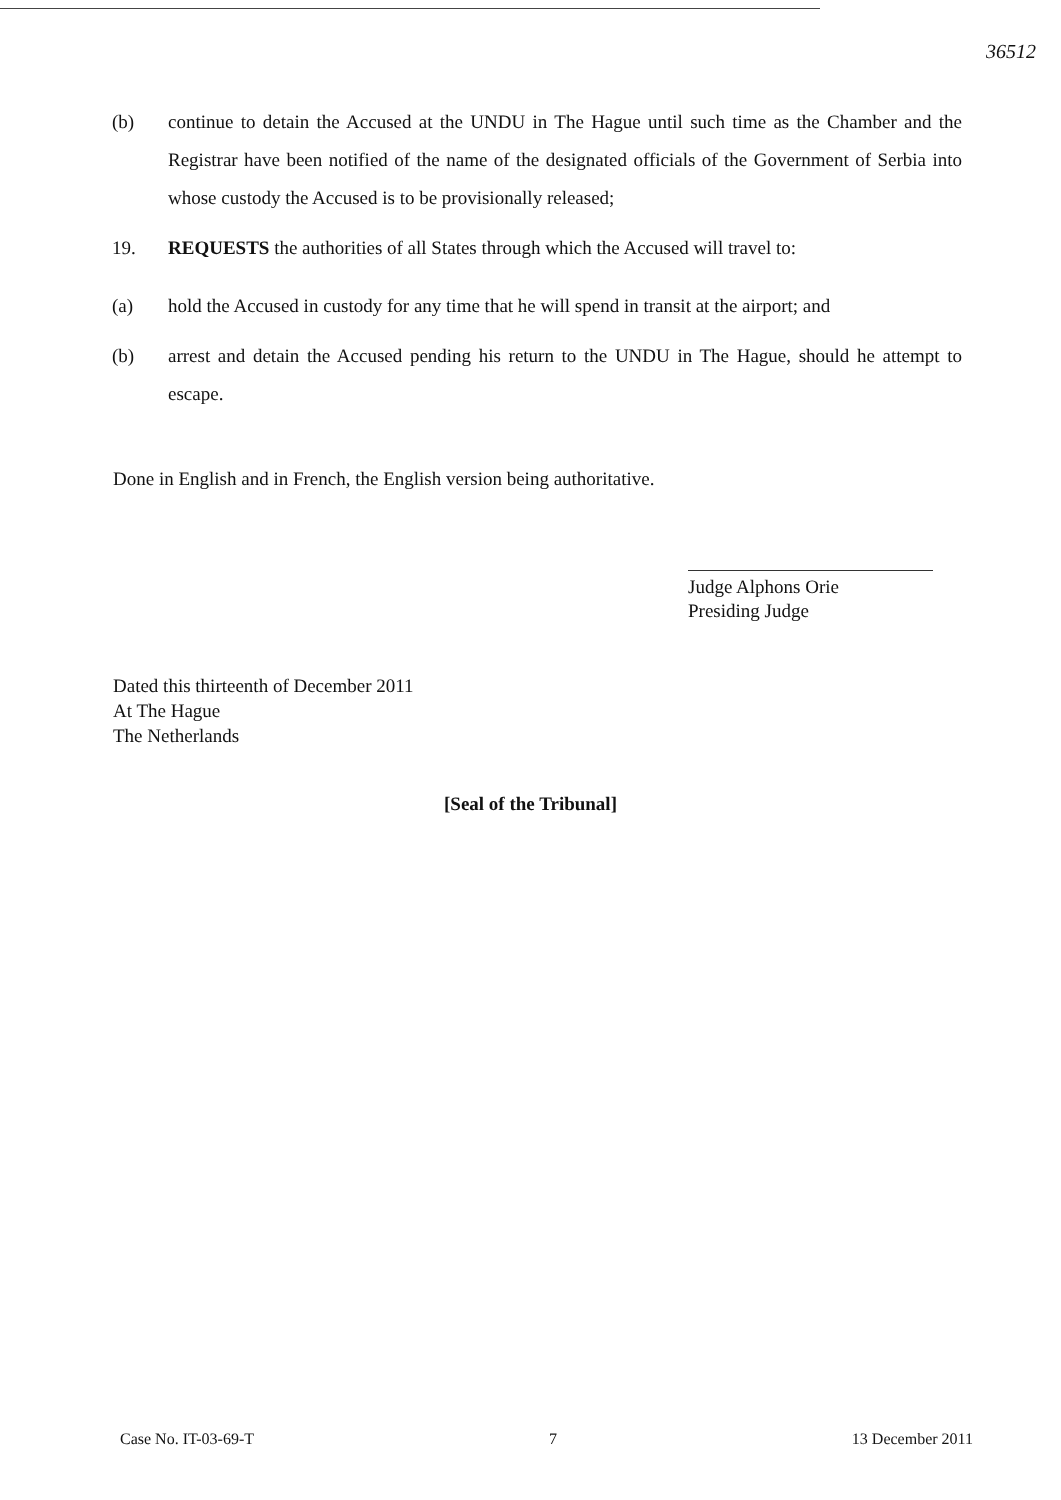36512
(b) continue to detain the Accused at the UNDU in The Hague until such time as the Chamber and the Registrar have been notified of the name of the designated officials of the Government of Serbia into whose custody the Accused is to be provisionally released;
19. REQUESTS the authorities of all States through which the Accused will travel to:
(a) hold the Accused in custody for any time that he will spend in transit at the airport; and
(b) arrest and detain the Accused pending his return to the UNDU in The Hague, should he attempt to escape.
Done in English and in French, the English version being authoritative.
Judge Alphons Orie
Presiding Judge
Dated this thirteenth of December 2011
At The Hague
The Netherlands
[Seal of the Tribunal]
Case No. IT-03-69-T 7 13 December 2011